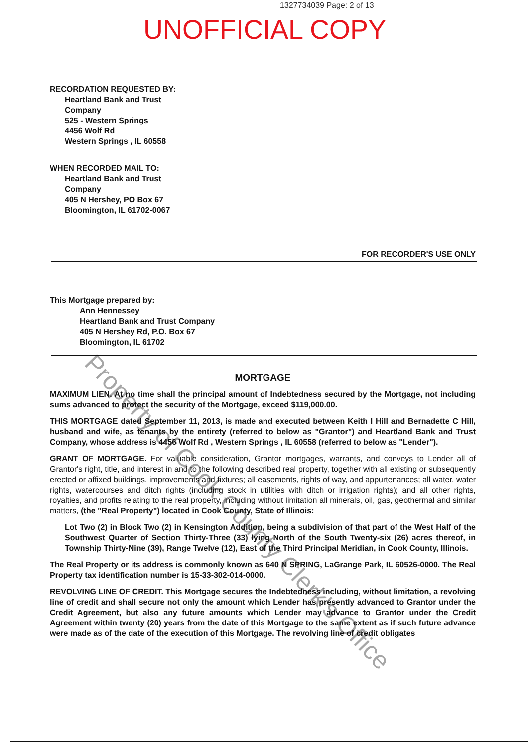1327734039 Page: 2 of 13
UNOFFICIAL COPY
RECORDATION REQUESTED BY:
Heartland Bank and Trust
Company
525 - Western Springs
4456 Wolf Rd
Western Springs , IL 60558
WHEN RECORDED MAIL TO:
Heartland Bank and Trust
Company
405 N Hershey, PO Box 67
Bloomington, IL 61702-0067
FOR RECORDER'S USE ONLY
This Mortgage prepared by:
Ann Hennessey
Heartland Bank and Trust Company
405 N Hershey Rd, P.O. Box 67
Bloomington, IL 61702
MORTGAGE
MAXIMUM LIEN. At no time shall the principal amount of Indebtedness secured by the Mortgage, not including sums advanced to protect the security of the Mortgage, exceed $119,000.00.
THIS MORTGAGE dated September 11, 2013, is made and executed between Keith I Hill and Bernadette C Hill, husband and wife, as tenants by the entirety (referred to below as "Grantor") and Heartland Bank and Trust Company, whose address is 4456 Wolf Rd , Western Springs , IL 60558 (referred to below as "Lender").
GRANT OF MORTGAGE. For valuable consideration, Grantor mortgages, warrants, and conveys to Lender all of Grantor's right, title, and interest in and to the following described real property, together with all existing or subsequently erected or affixed buildings, improvements and fixtures; all easements, rights of way, and appurtenances; all water, water rights, watercourses and ditch rights (including stock in utilities with ditch or irrigation rights); and all other rights, royalties, and profits relating to the real property, including without limitation all minerals, oil, gas, geothermal and similar matters, (the "Real Property") located in Cook County, State of Illinois:
Lot Two (2) in Block Two (2) in Kensington Addition, being a subdivision of that part of the West Half of the Southwest Quarter of Section Thirty-Three (33) lying North of the South Twenty-six (26) acres thereof, in Township Thirty-Nine (39), Range Twelve (12), East of the Third Principal Meridian, in Cook County, Illinois.
The Real Property or its address is commonly known as 640 N SPRING, LaGrange Park, IL 60526-0000. The Real Property tax identification number is 15-33-302-014-0000.
REVOLVING LINE OF CREDIT. This Mortgage secures the Indebtedness including, without limitation, a revolving line of credit and shall secure not only the amount which Lender has presently advanced to Grantor under the Credit Agreement, but also any future amounts which Lender may advance to Grantor under the Credit Agreement within twenty (20) years from the date of this Mortgage to the same extent as if such future advance were made as of the date of the execution of this Mortgage. The revolving line of credit obligates
Property of Cook County Clerk's Office